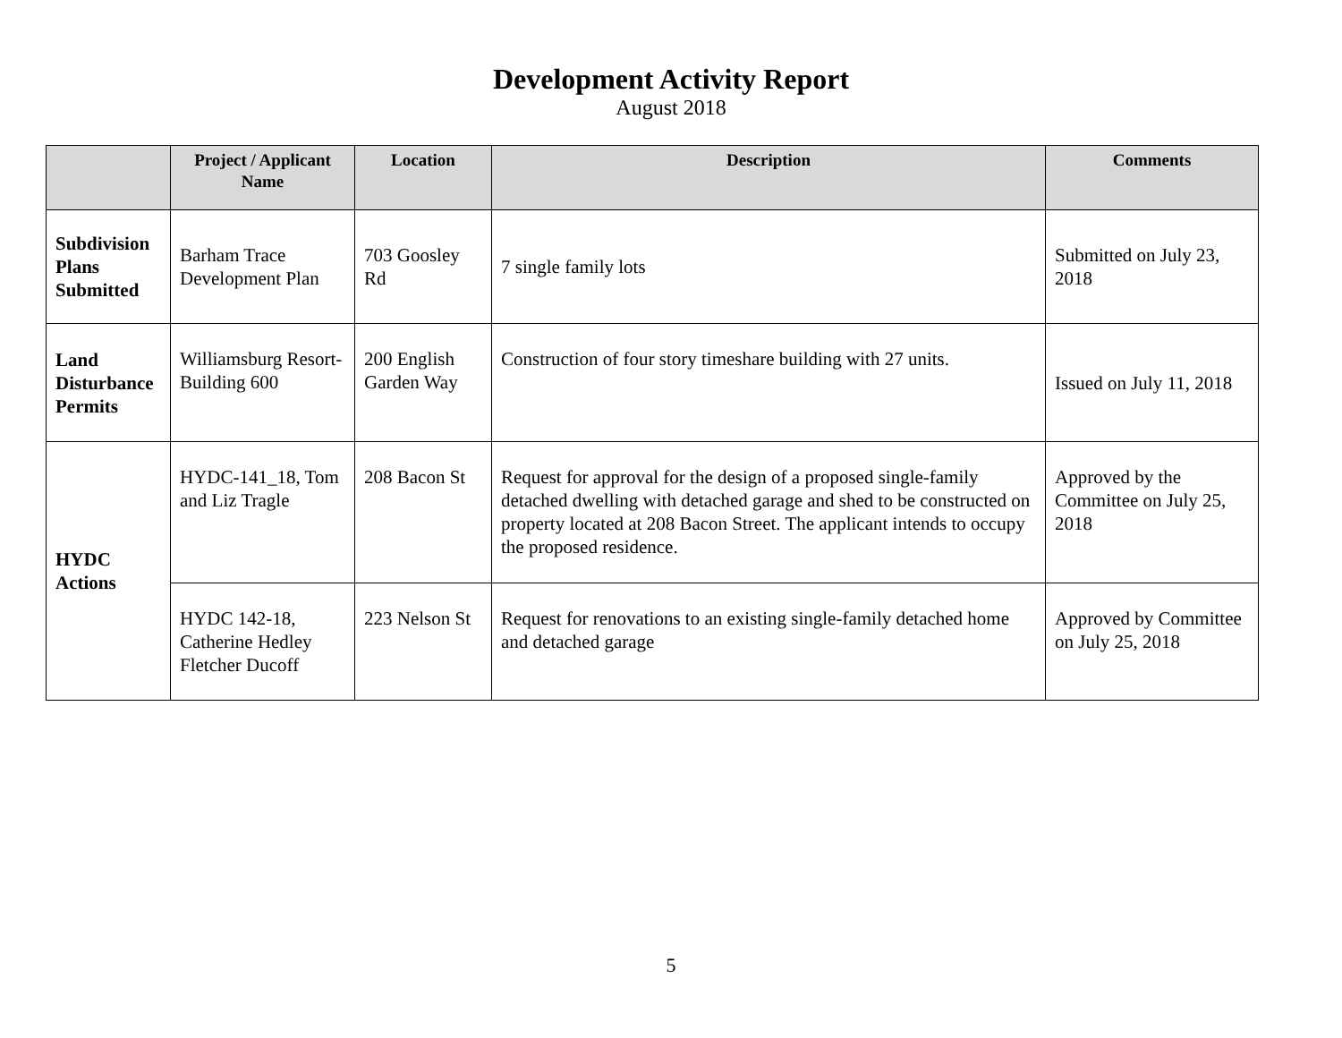Development Activity Report
August 2018
| | Project / Applicant Name | Location | Description | Comments |
| --- | --- | --- | --- | --- |
| Subdivision Plans Submitted | Barham Trace Development Plan | 703 Goosley Rd | 7 single family lots | Submitted on July 23, 2018 |
| Land Disturbance Permits | Williamsburg Resort-Building 600 | 200 English Garden Way | Construction of four story timeshare building with 27 units. | Issued on July 11, 2018 |
| HYDC Actions | HYDC-141_18, Tom and Liz Tragle | 208 Bacon St | Request for approval for the design of a proposed single-family detached dwelling with detached garage and shed to be constructed on property located at 208 Bacon Street. The applicant intends to occupy the proposed residence. | Approved by the Committee on July 25, 2018 |
| | HYDC 142-18, Catherine Hedley Fletcher Ducoff | 223 Nelson St | Request for renovations to an existing single-family detached home and detached garage | Approved by Committee on July 25, 2018 |
5